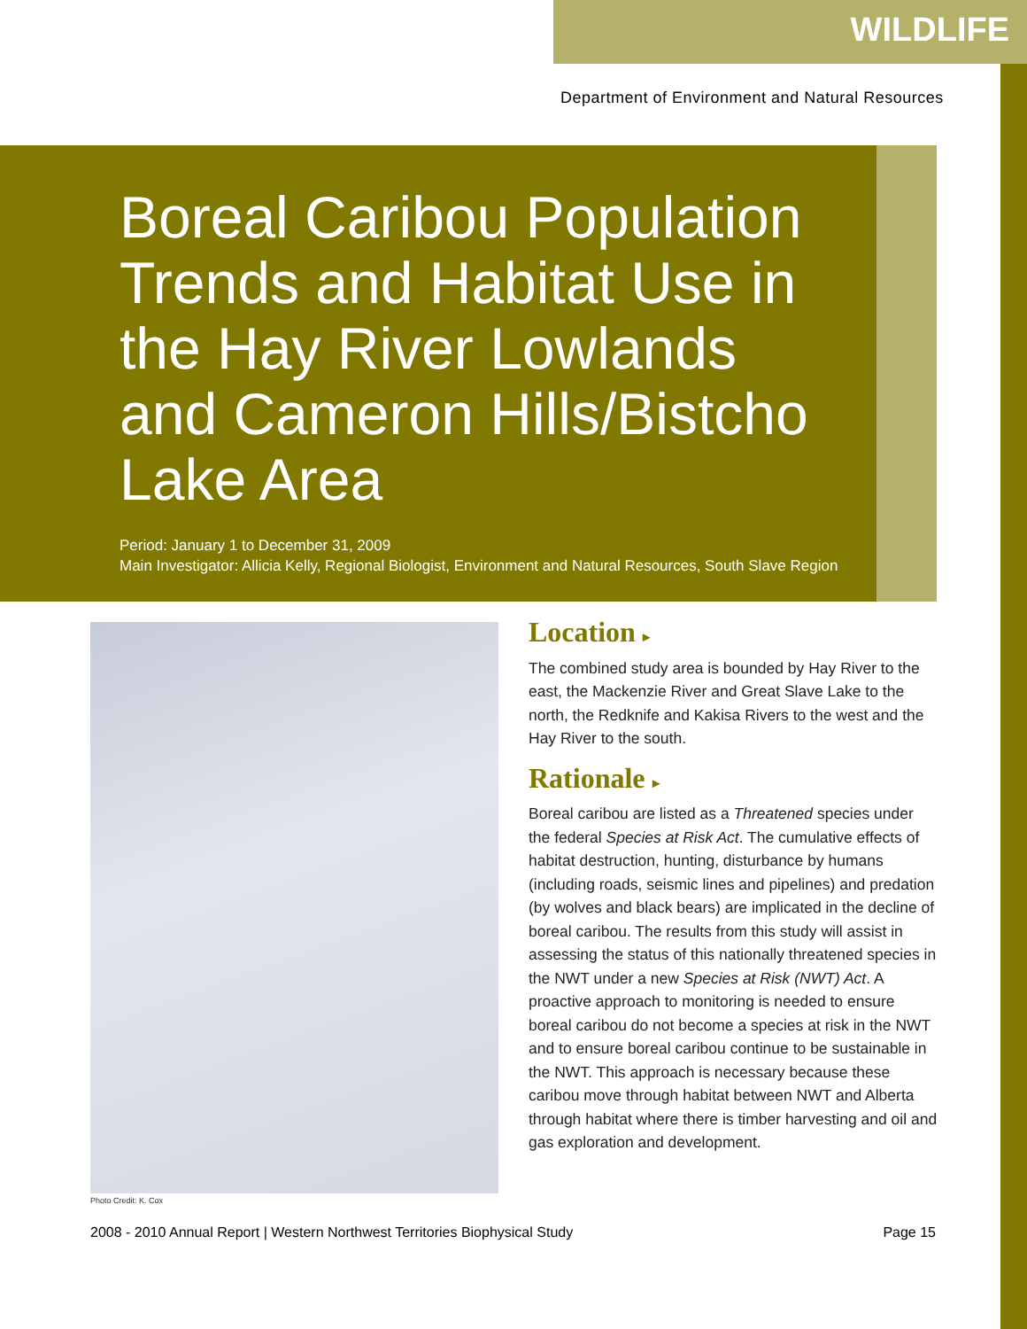WILDLIFE
Department of Environment and Natural Resources
Boreal Caribou Population Trends and Habitat Use in the Hay River Lowlands and Cameron Hills/Bistcho Lake Area
Period: January 1 to December 31, 2009
Main Investigator: Allicia Kelly, Regional Biologist, Environment and Natural Resources, South Slave Region
Photo Credit: K. Cox
Location ▸
The combined study area is bounded by Hay River to the east, the Mackenzie River and Great Slave Lake to the north, the Redknife and Kakisa Rivers to the west and the Hay River to the south.
Rationale ▸
Boreal caribou are listed as a Threatened species under the federal Species at Risk Act. The cumulative effects of habitat destruction, hunting, disturbance by humans (including roads, seismic lines and pipelines) and predation (by wolves and black bears) are implicated in the decline of boreal caribou. The results from this study will assist in assessing the status of this nationally threatened species in the NWT under a new Species at Risk (NWT) Act. A proactive approach to monitoring is needed to ensure boreal caribou do not become a species at risk in the NWT and to ensure boreal caribou continue to be sustainable in the NWT. This approach is necessary because these caribou move through habitat between NWT and Alberta through habitat where there is timber harvesting and oil and gas exploration and development.
2008 - 2010 Annual Report | Western Northwest Territories Biophysical Study Page 15